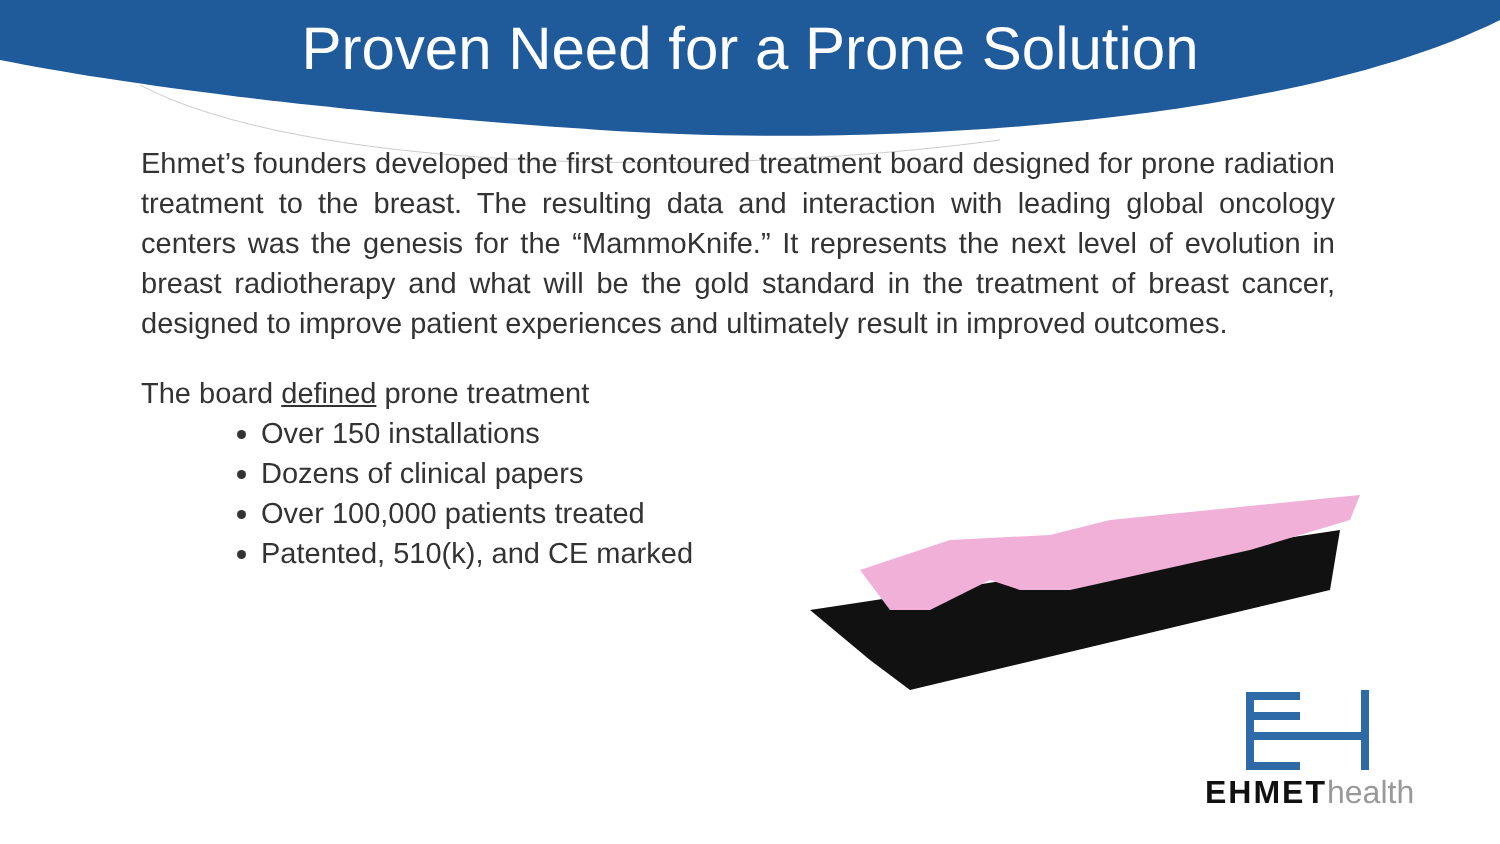Proven Need for a Prone Solution
Ehmet’s founders developed the first contoured treatment board designed for prone radiation treatment to the breast. The resulting data and interaction with leading global oncology centers was the genesis for the “MammoKnife.” It represents the next level of evolution in breast radiotherapy and what will be the gold standard in the treatment of breast cancer, designed to improve patient experiences and ultimately result in improved outcomes.
The board defined prone treatment
Over 150 installations
Dozens of clinical papers
Over 100,000 patients treated
Patented, 510(k), and CE marked
EHMEThealth